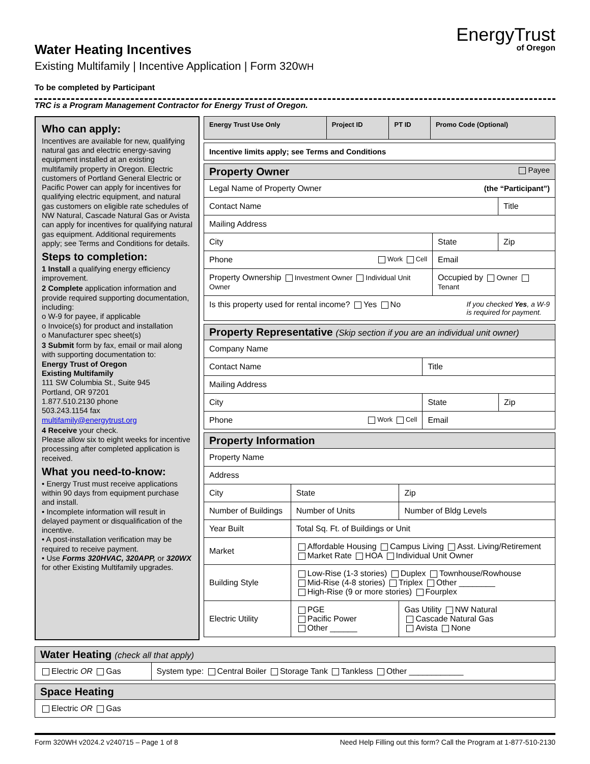Water Heating Incentives
Existing Multifamily | Incentive Application | Form 320WH
EnergyTrust
of Oregon
To be completed by Participant
TRC is a Program Management Contractor for Energy Trust of Oregon.
Who can apply:
Incentives are available for new, qualifying natural gas and electric energy-saving equipment installed at an existing multifamily property in Oregon. Electric customers of Portland General Electric or Pacific Power can apply for incentives for qualifying electric equipment, and natural gas customers on eligible rate schedules of NW Natural, Cascade Natural Gas or Avista can apply for incentives for qualifying natural gas equipment. Additional requirements apply; see Terms and Conditions for details.
Steps to completion:
1 Install a qualifying energy efficiency improvement.
2 Complete application information and provide required supporting documentation, including:
o W-9 for payee, if applicable
o Invoice(s) for product and installation
o Manufacturer spec sheet(s)
3 Submit form by fax, email or mail along with supporting documentation to:
Energy Trust of Oregon
Existing Multifamily
111 SW Columbia St., Suite 945
Portland, OR 97201
1.877.510.2130 phone
503.243.1154 fax
multifamily@energytrust.org
4 Receive your check.
Please allow six to eight weeks for incentive processing after completed application is received.
What you need-to-know:
• Energy Trust must receive applications within 90 days from equipment purchase and install.
• Incomplete information will result in delayed payment or disqualification of the incentive.
• A post-installation verification may be required to receive payment.
• Use Forms 320HVAC, 320APP, or 320WX for other Existing Multifamily upgrades.
| Energy Trust Use Only | Project ID | PT ID | Promo Code (Optional) |
| Incentive limits apply; see Terms and Conditions |
| Property Owner Payee | | |
| Legal Name of Property Owner (the “Participant”) | | |
| Contact Name | | Title |
| Mailing Address | | |
| City | State | Zip |
| Phone Work Cell | Email | |
| Property Ownership Investment Owner Individual Unit Owner | Occupied by Owner Tenant | |
| Is this property used for rental income? Yes No If you checked Yes , a W-9 is required for payment. | | |
| Property Representative (Skip section if you are an individual unit owner) | | |
| Company Name | | |
| Contact Name | Title | |
| Mailing Address | | |
| City | State | Zip |
| Phone Work Cell | Email | |
| Property Information | | |
| Property Name | | |
| Address | | |
| City | State | Zip |
| Number of Buildings | Number of Units | Number of Bldg Levels |
| Year Built | Total Sq. Ft. of Buildings or Unit | |
| Market | Affordable Housing Campus Living Asst. Living/Retirement Market Rate HOA Individual Unit Owner | |
| Building Style | Low-Rise (1-3 stories) Duplex Townhouse/Rowhouse Mid-Rise (4-8 stories) Triplex Other ________ High-Rise (9 or more stories) Fourplex | |
| Electric Utility | PGE Pacific Power Other ______ | Gas Utility NW Natural Cascade Natural Gas Avista None |
| Water Heating (check all that apply) | |
| Electric OR Gas | System type: Central Boiler Storage Tank Tankless Other ____________ |
| Space Heating |
| Electric OR Gas |
Form 320WH v2024.2 v240715 – Page 1 of 8 Need Help Filling out this form? Call the Program at 1-877-510-2130